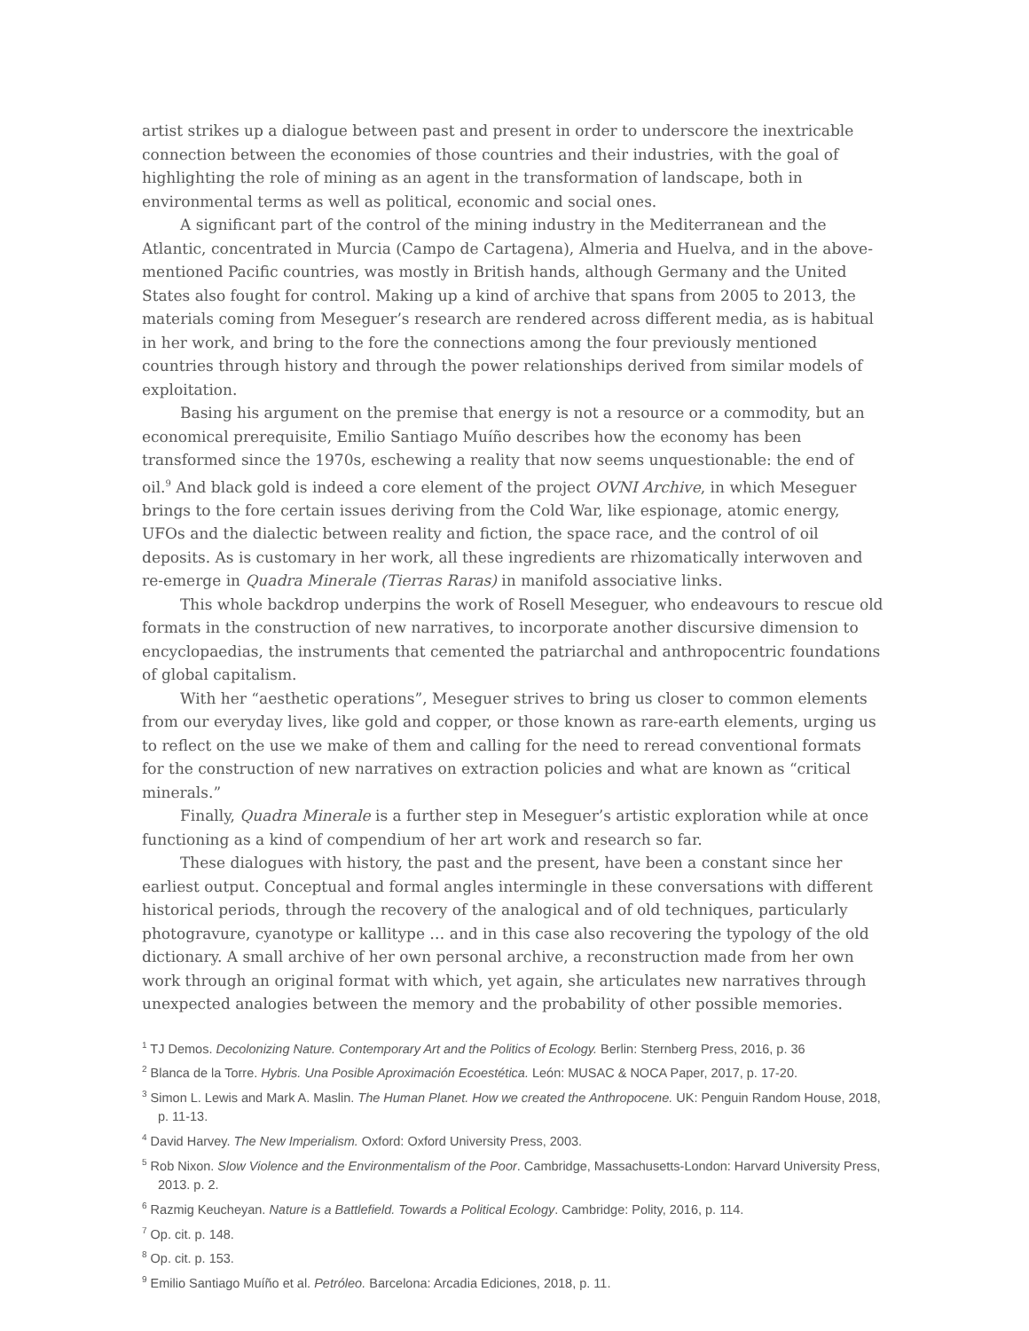artist strikes up a dialogue between past and present in order to underscore the inextricable connection between the economies of those countries and their industries, with the goal of highlighting the role of mining as an agent in the transformation of landscape, both in environmental terms as well as political, economic and social ones.
A significant part of the control of the mining industry in the Mediterranean and the Atlantic, concentrated in Murcia (Campo de Cartagena), Almeria and Huelva, and in the above-mentioned Pacific countries, was mostly in British hands, although Germany and the United States also fought for control. Making up a kind of archive that spans from 2005 to 2013, the materials coming from Meseguer’s research are rendered across different media, as is habitual in her work, and bring to the fore the connections among the four previously mentioned countries through history and through the power relationships derived from similar models of exploitation.
Basing his argument on the premise that energy is not a resource or a commodity, but an economical prerequisite, Emilio Santiago Muíño describes how the economy has been transformed since the 1970s, eschewing a reality that now seems unquestionable: the end of oil.<sup>9</sup> And black gold is indeed a core element of the project OVNI Archive, in which Meseguer brings to the fore certain issues deriving from the Cold War, like espionage, atomic energy, UFOs and the dialectic between reality and fiction, the space race, and the control of oil deposits. As is customary in her work, all these ingredients are rhizomatically interwoven and re-emerge in Quadra Minerale (Tierras Raras) in manifold associative links.
This whole backdrop underpins the work of Rosell Meseguer, who endeavours to rescue old formats in the construction of new narratives, to incorporate another discursive dimension to encyclopaedias, the instruments that cemented the patriarchal and anthropocentric foundations of global capitalism.
With her “aesthetic operations”, Meseguer strives to bring us closer to common elements from our everyday lives, like gold and copper, or those known as rare-earth elements, urging us to reflect on the use we make of them and calling for the need to reread conventional formats for the construction of new narratives on extraction policies and what are known as “critical minerals.”
Finally, Quadra Minerale is a further step in Meseguer’s artistic exploration while at once functioning as a kind of compendium of her art work and research so far.
These dialogues with history, the past and the present, have been a constant since her earliest output. Conceptual and formal angles intermingle in these conversations with different historical periods, through the recovery of the analogical and of old techniques, particularly photogravure, cyanotype or kallitype … and in this case also recovering the typology of the old dictionary. A small archive of her own personal archive, a reconstruction made from her own work through an original format with which, yet again, she articulates new narratives through unexpected analogies between the memory and the probability of other possible memories.
<sup>1</sup> TJ Demos. Decolonizing Nature. Contemporary Art and the Politics of Ecology. Berlin: Sternberg Press, 2016, p. 36
<sup>2</sup> Blanca de la Torre. Hybris. Una Posible Aproximación Ecoestética. León: MUSAC & NOCA Paper, 2017, p. 17-20.
<sup>3</sup> Simon L. Lewis and Mark A. Maslin. The Human Planet. How we created the Anthropocene. UK: Penguin Random House, 2018, p. 11-13.
<sup>4</sup> David Harvey. The New Imperialism. Oxford: Oxford University Press, 2003.
<sup>5</sup> Rob Nixon. Slow Violence and the Environmentalism of the Poor. Cambridge, Massachusetts-London: Harvard University Press, 2013. p. 2.
<sup>6</sup> Razmig Keucheyan. Nature is a Battlefield. Towards a Political Ecology. Cambridge: Polity, 2016, p. 114.
<sup>7</sup> Op. cit. p. 148.
<sup>8</sup> Op. cit. p. 153.
<sup>9</sup> Emilio Santiago Muíño et al. Petróleo. Barcelona: Arcadia Ediciones, 2018, p. 11.